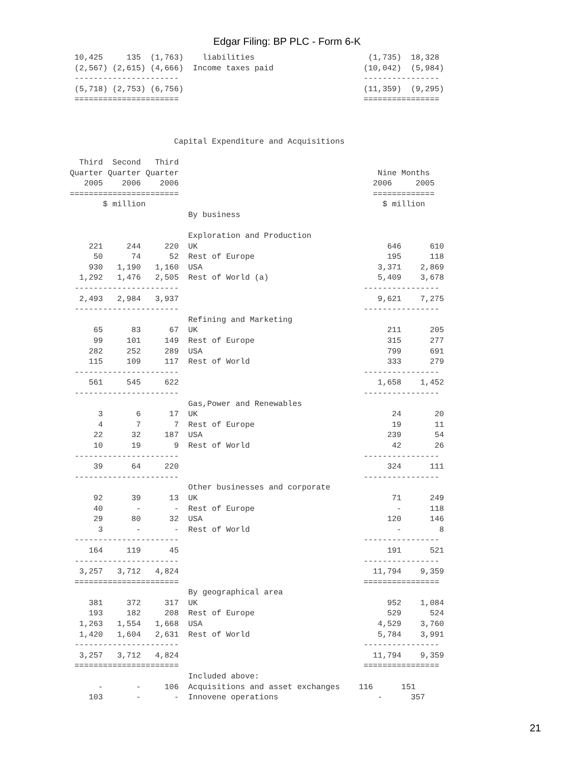Edgar Filing: BP PLC - Form 6-K
 10,425     135  (1,763)    liabilities                        (1,735)  18,328
 (2,567) (2,615) (4,666)  Income taxes paid                   (10,042)  (5,984)
 ----------------------                                       ----------------
 (5,718) (2,753) (6,756)                                      (11,359)  (9,295)
 ======================                                       ================



                      Capital Expenditure and Acquisitions

  Third  Second   Third
Quarter Quarter Quarter                                          Nine Months
   2005    2006    2006                                         2006     2005
=======================                                         =============
       $ million                                                  $ million
                         By business

                         Exploration and Production
    221     244     220  UK                                        646      610
     50      74      52  Rest of Europe                            195      118
    930   1,190   1,160  USA                                     3,371    2,869
  1,292   1,476   2,505  Rest of World (a)                       5,409    3,678
 ----------------------                                       ----------------
  2,493   2,984   3,937                                          9,621    7,275
 ----------------------                                       ----------------
                         Refining and Marketing
     65      83      67  UK                                        211      205
     99     101     149  Rest of Europe                            315      277
    282     252     289  USA                                       799      691
    115     109     117  Rest of World                             333      279
 ----------------------                                       ----------------
    561     545     622                                          1,658    1,452
 ----------------------                                       ----------------
                         Gas,Power and Renewables
      3       6      17  UK                                         24       20
      4       7       7  Rest of Europe                             19       11
     22      32     187  USA                                       239       54
     10      19       9  Rest of World                              42       26
 ----------------------                                       ----------------
     39      64     220                                            324      111
 ----------------------                                       ----------------
                         Other businesses and corporate
     92      39      13  UK                                         71      249
     40       -       -  Rest of Europe                              -      118
     29      80      32  USA                                       120      146
      3       -       -  Rest of World                               -        8
 ----------------------                                       ----------------
    164     119      45                                            191      521
 ----------------------                                       ----------------
  3,257   3,712   4,824                                         11,794    9,359
 ======================                                       ================
                         By geographical area
    381     372     317  UK                                        952    1,084
    193     182     208  Rest of Europe                            529      524
  1,263   1,554   1,668  USA                                     4,529    3,760
  1,420   1,604   2,631  Rest of World                           5,784    3,991
 ----------------------                                       ----------------
  3,257   3,712   4,824                                         11,794    9,359
 ======================                                       ================
                         Included above:
      -       -     106  Acquisitions and asset exchanges    116      151
    103       -       -  Innovene operations                     -      357
21